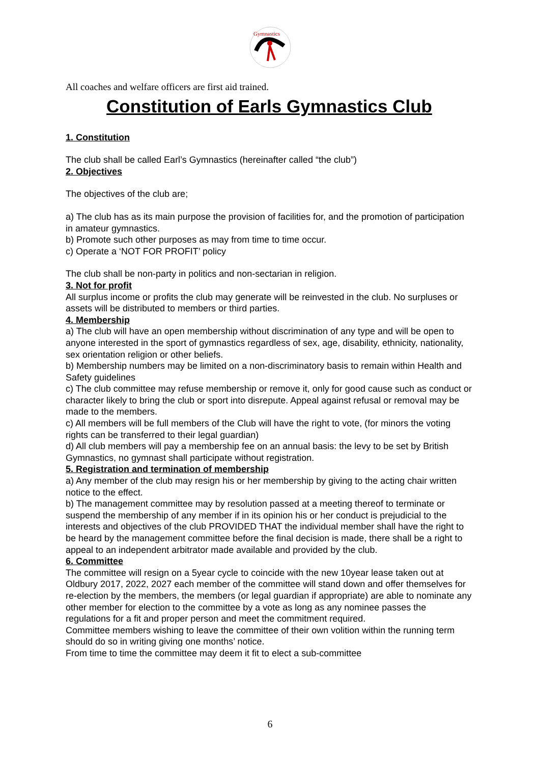Gymnastics
All coaches and welfare officers are first aid trained.
Constitution of Earls Gymnastics Club
1. Constitution
The club shall be called Earl’s Gymnastics (hereinafter called “the club”)
2. Objectives
The objectives of the club are;
a) The club has as its main purpose the provision of facilities for, and the promotion of participation in amateur gymnastics.
b) Promote such other purposes as may from time to time occur.
c) Operate a ‘NOT FOR PROFIT’ policy
The club shall be non-party in politics and non-sectarian in religion.
3. Not for profit
All surplus income or profits the club may generate will be reinvested in the club. No surpluses or assets will be distributed to members or third parties.
4. Membership
a) The club will have an open membership without discrimination of any type and will be open to anyone interested in the sport of gymnastics regardless of sex, age, disability, ethnicity, nationality, sex orientation religion or other beliefs.
b) Membership numbers may be limited on a non-discriminatory basis to remain within Health and Safety guidelines
c) The club committee may refuse membership or remove it, only for good cause such as conduct or character likely to bring the club or sport into disrepute. Appeal against refusal or removal may be made to the members.
c) All members will be full members of the Club will have the right to vote, (for minors the voting rights can be transferred to their legal guardian)
d) All club members will pay a membership fee on an annual basis: the levy to be set by British Gymnastics, no gymnast shall participate without registration.
5. Registration and termination of membership
a) Any member of the club may resign his or her membership by giving to the acting chair written notice to the effect.
b) The management committee may by resolution passed at a meeting thereof to terminate or suspend the membership of any member if in its opinion his or her conduct is prejudicial to the interests and objectives of the club PROVIDED THAT the individual member shall have the right to be heard by the management committee before the final decision is made, there shall be a right to appeal to an independent arbitrator made available and provided by the club.
6. Committee
The committee will resign on a 5year cycle to coincide with the new 10year lease taken out at Oldbury 2017, 2022, 2027 each member of the committee will stand down and offer themselves for re-election by the members, the members (or legal guardian if appropriate) are able to nominate any other member for election to the committee by a vote as long as any nominee passes the regulations for a fit and proper person and meet the commitment required.
Committee members wishing to leave the committee of their own volition within the running term should do so in writing giving one months’ notice.
From time to time the committee may deem it fit to elect a sub-committee
6